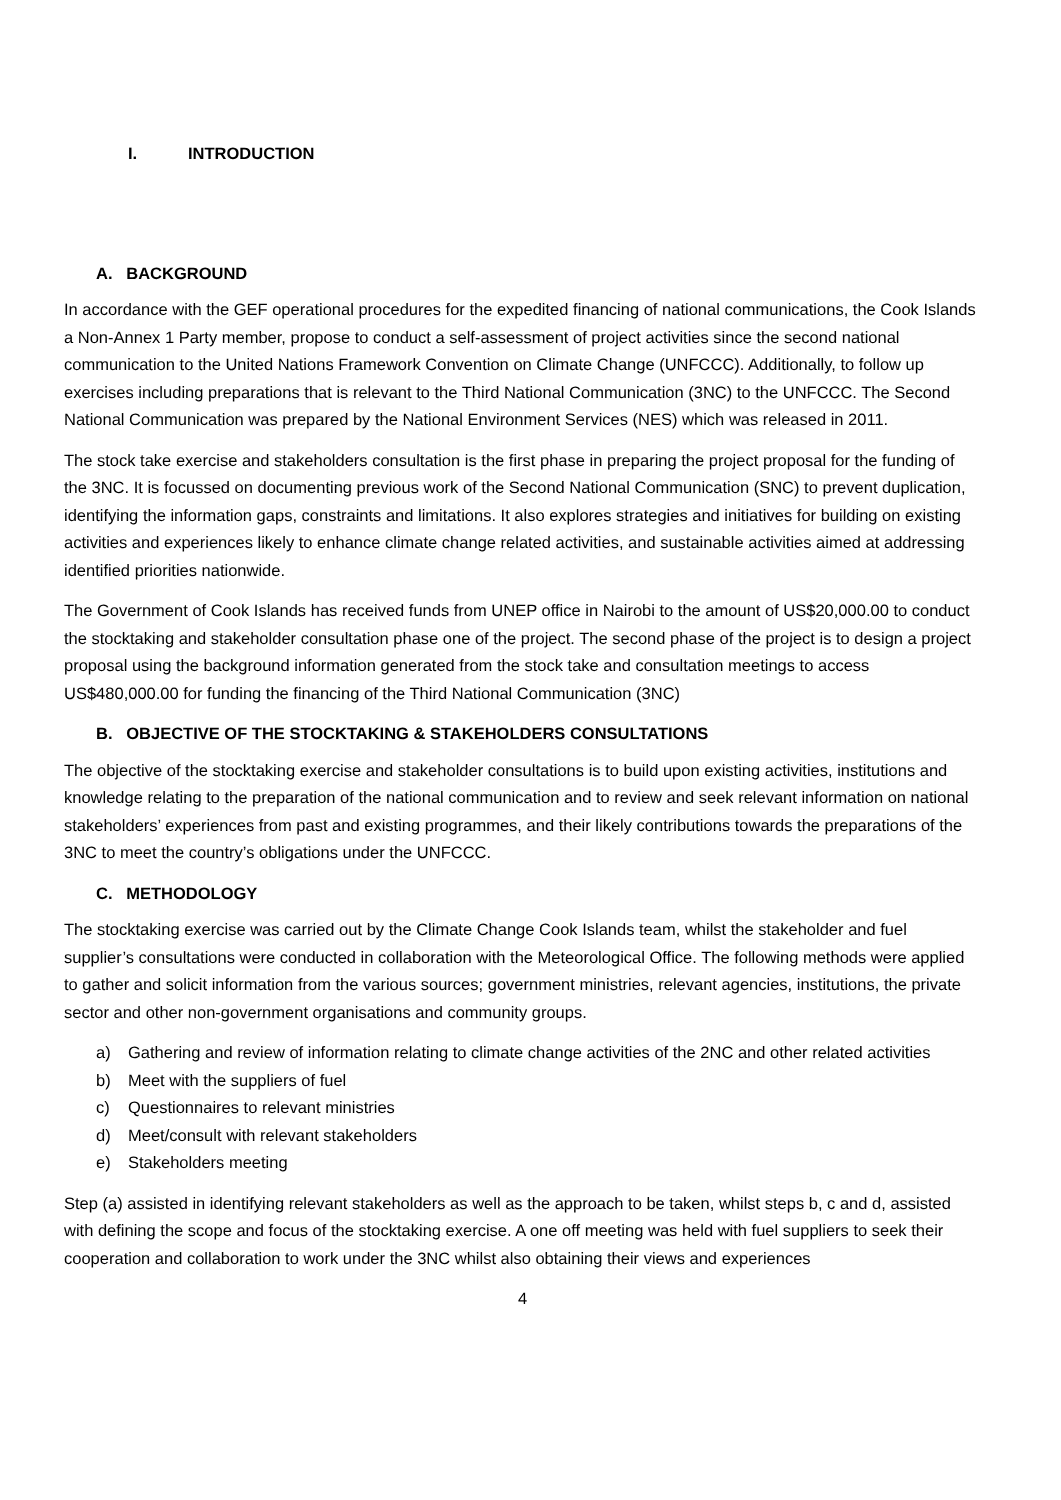I. INTRODUCTION
A. BACKGROUND
In accordance with the GEF operational procedures for the expedited financing of national communications, the Cook Islands a Non-Annex 1 Party member, propose to conduct a self-assessment of project activities since the second national communication to the United Nations Framework Convention on Climate Change (UNFCCC). Additionally, to follow up exercises including preparations that is relevant to the Third National Communication (3NC) to the UNFCCC. The Second National Communication was prepared by the National Environment Services (NES) which was released in 2011.
The stock take exercise and stakeholders consultation is the first phase in preparing the project proposal for the funding of the 3NC. It is focussed on documenting previous work of the Second National Communication (SNC) to prevent duplication, identifying the information gaps, constraints and limitations. It also explores strategies and initiatives for building on existing activities and experiences likely to enhance climate change related activities, and sustainable activities aimed at addressing identified priorities nationwide.
The Government of Cook Islands has received funds from UNEP office in Nairobi to the amount of US$20,000.00 to conduct the stocktaking and stakeholder consultation phase one of the project. The second phase of the project is to design a project proposal using the background information generated from the stock take and consultation meetings to access US$480,000.00 for funding the financing of the Third National Communication (3NC)
B. OBJECTIVE OF THE STOCKTAKING & STAKEHOLDERS CONSULTATIONS
The objective of the stocktaking exercise and stakeholder consultations is to build upon existing activities, institutions and knowledge relating to the preparation of the national communication and to review and seek relevant information on national stakeholders’ experiences from past and existing programmes, and their likely contributions towards the preparations of the 3NC to meet the country’s obligations under the UNFCCC.
C. METHODOLOGY
The stocktaking exercise was carried out by the Climate Change Cook Islands team, whilst the stakeholder and fuel supplier’s consultations were conducted in collaboration with the Meteorological Office. The following methods were applied to gather and solicit information from the various sources; government ministries, relevant agencies, institutions, the private sector and other non-government organisations and community groups.
a) Gathering and review of information relating to climate change activities of the 2NC and other related activities
b) Meet with the suppliers of fuel
c) Questionnaires to relevant ministries
d) Meet/consult with relevant stakeholders
e) Stakeholders meeting
Step (a) assisted in identifying relevant stakeholders as well as the approach to be taken, whilst steps b, c and d, assisted with defining the scope and focus of the stocktaking exercise. A one off meeting was held with fuel suppliers to seek their cooperation and collaboration to work under the 3NC whilst also obtaining their views and experiences
4